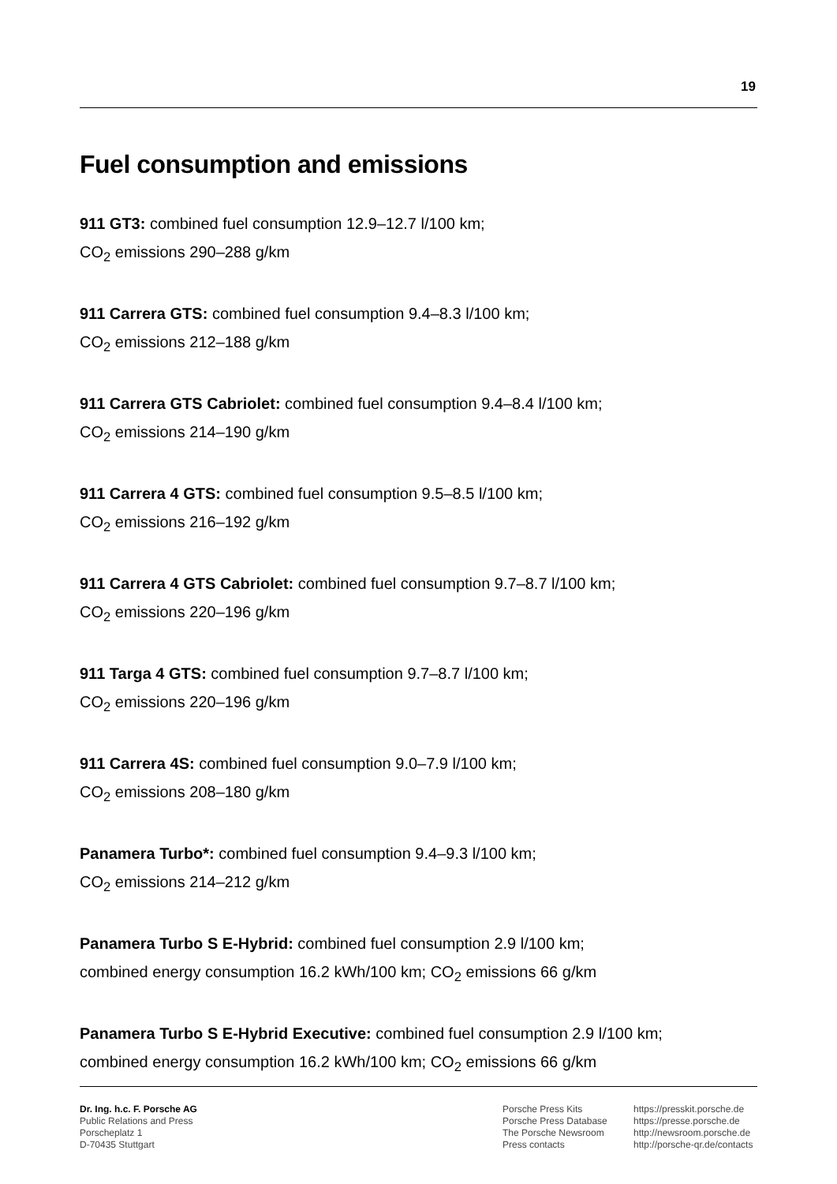19
Fuel consumption and emissions
911 GT3: combined fuel consumption 12.9–12.7 l/100 km;
CO<sub>2</sub> emissions 290–288 g/km
911 Carrera GTS: combined fuel consumption 9.4–8.3 l/100 km;
CO<sub>2</sub> emissions 212–188 g/km
911 Carrera GTS Cabriolet: combined fuel consumption 9.4–8.4 l/100 km;
CO<sub>2</sub> emissions 214–190 g/km
911 Carrera 4 GTS: combined fuel consumption 9.5–8.5 l/100 km;
CO<sub>2</sub> emissions 216–192 g/km
911 Carrera 4 GTS Cabriolet: combined fuel consumption 9.7–8.7 l/100 km;
CO<sub>2</sub> emissions 220–196 g/km
911 Targa 4 GTS: combined fuel consumption 9.7–8.7 l/100 km;
CO<sub>2</sub> emissions 220–196 g/km
911 Carrera 4S: combined fuel consumption 9.0–7.9 l/100 km;
CO<sub>2</sub> emissions 208–180 g/km
Panamera Turbo*: combined fuel consumption 9.4–9.3 l/100 km;
CO<sub>2</sub> emissions 214–212 g/km
Panamera Turbo S E-Hybrid: combined fuel consumption 2.9 l/100 km;
combined energy consumption 16.2 kWh/100 km; CO<sub>2</sub> emissions 66 g/km
Panamera Turbo S E-Hybrid Executive: combined fuel consumption 2.9 l/100 km;
combined energy consumption 16.2 kWh/100 km; CO<sub>2</sub> emissions 66 g/km
Dr. Ing. h.c. F. Porsche AG
Public Relations and Press
Porscheplatz 1
D-70435 Stuttgart
Porsche Press Kits
Porsche Press Database
The Porsche Newsroom
Press contacts
https://presskit.porsche.de
https://presse.porsche.de
http://newsroom.porsche.de
http://porsche-qr.de/contacts